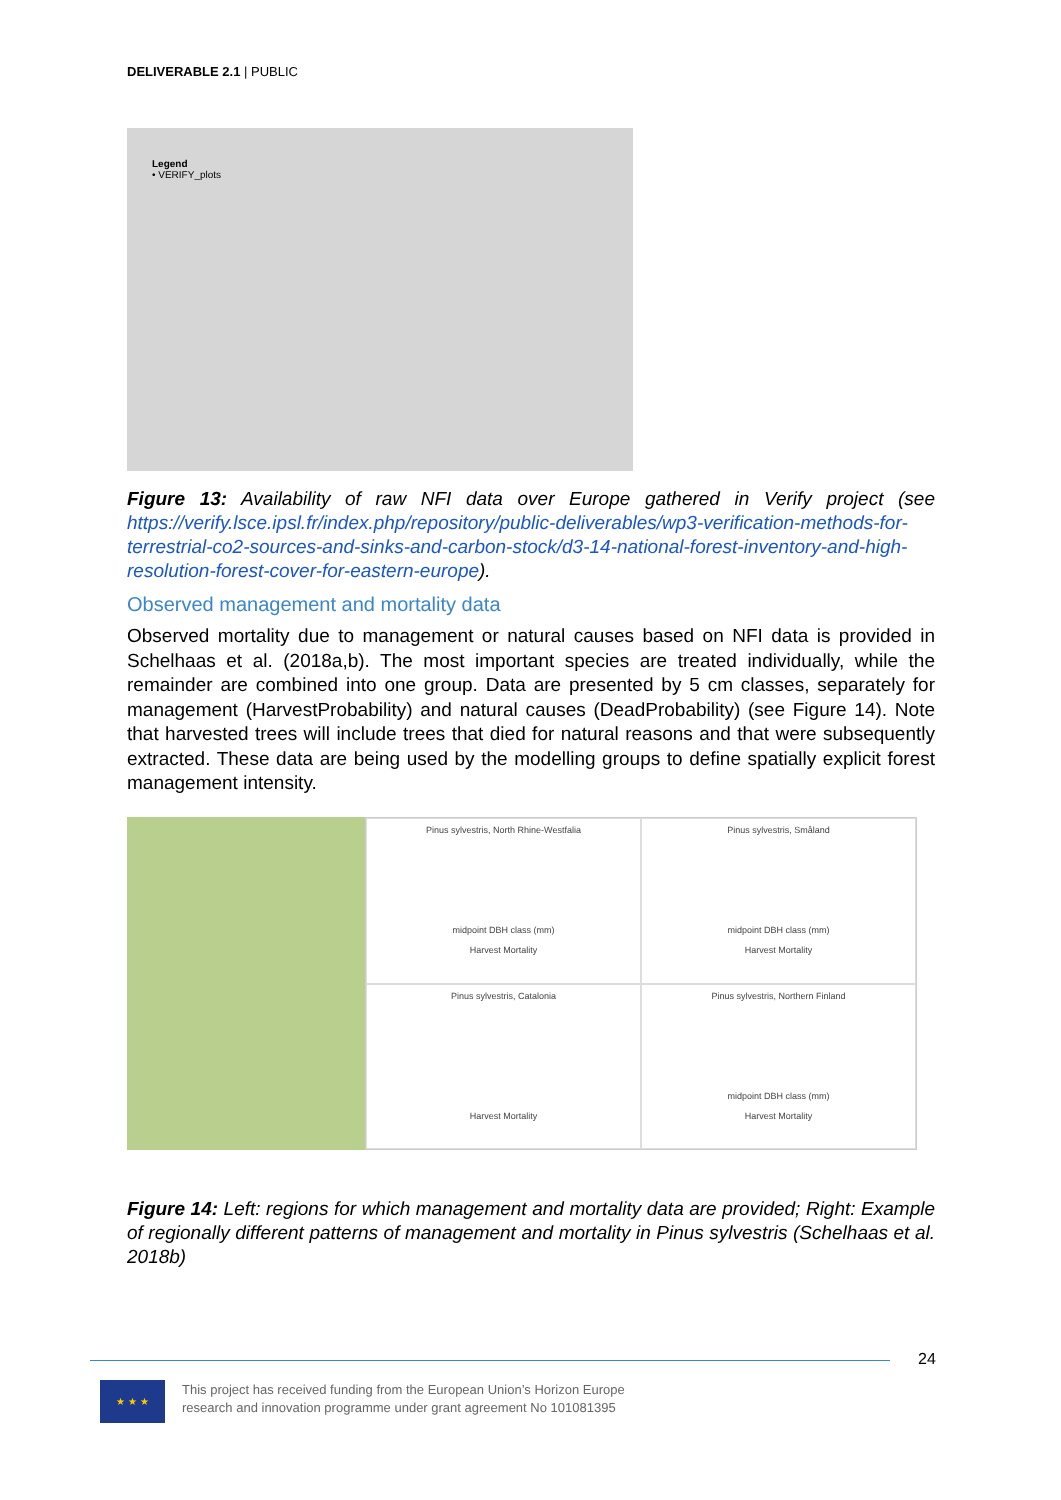DELIVERABLE 2.1 | PUBLIC
Legend
• VERIFY_plots
Figure 13: Availability of raw NFI data over Europe gathered in Verify project (see https://verify.lsce.ipsl.fr/index.php/repository/public-deliverables/wp3-verification-methods-for-terrestrial-co2-sources-and-sinks-and-carbon-stock/d3-14-national-forest-inventory-and-high-resolution-forest-cover-for-eastern-europe).
Observed management and mortality data
Observed mortality due to management or natural causes based on NFI data is provided in Schelhaas et al. (2018a,b). The most important species are treated individually, while the remainder are combined into one group. Data are presented by 5 cm classes, separately for management (HarvestProbability) and natural causes (DeadProbability) (see Figure 14). Note that harvested trees will include trees that died for natural reasons and that were subsequently extracted. These data are being used by the modelling groups to define spatially explicit forest management intensity.
Pinus sylvestris, North Rhine-Westfalia
midpoint DBH class (mm)
Harvest Mortality
Pinus sylvestris, Småland
midpoint DBH class (mm)
Harvest Mortality
Pinus sylvestris, Catalonia
Harvest Mortality
Pinus sylvestris, Northern Finland
midpoint DBH class (mm)
Harvest Mortality
Figure 14: Left: regions for which management and mortality data are provided; Right: Example of regionally different patterns of management and mortality in Pinus sylvestris (Schelhaas et al. 2018b)
24
★ ★ ★
This project has received funding from the European Union’s Horizon Europe
research and innovation programme under grant agreement No 101081395